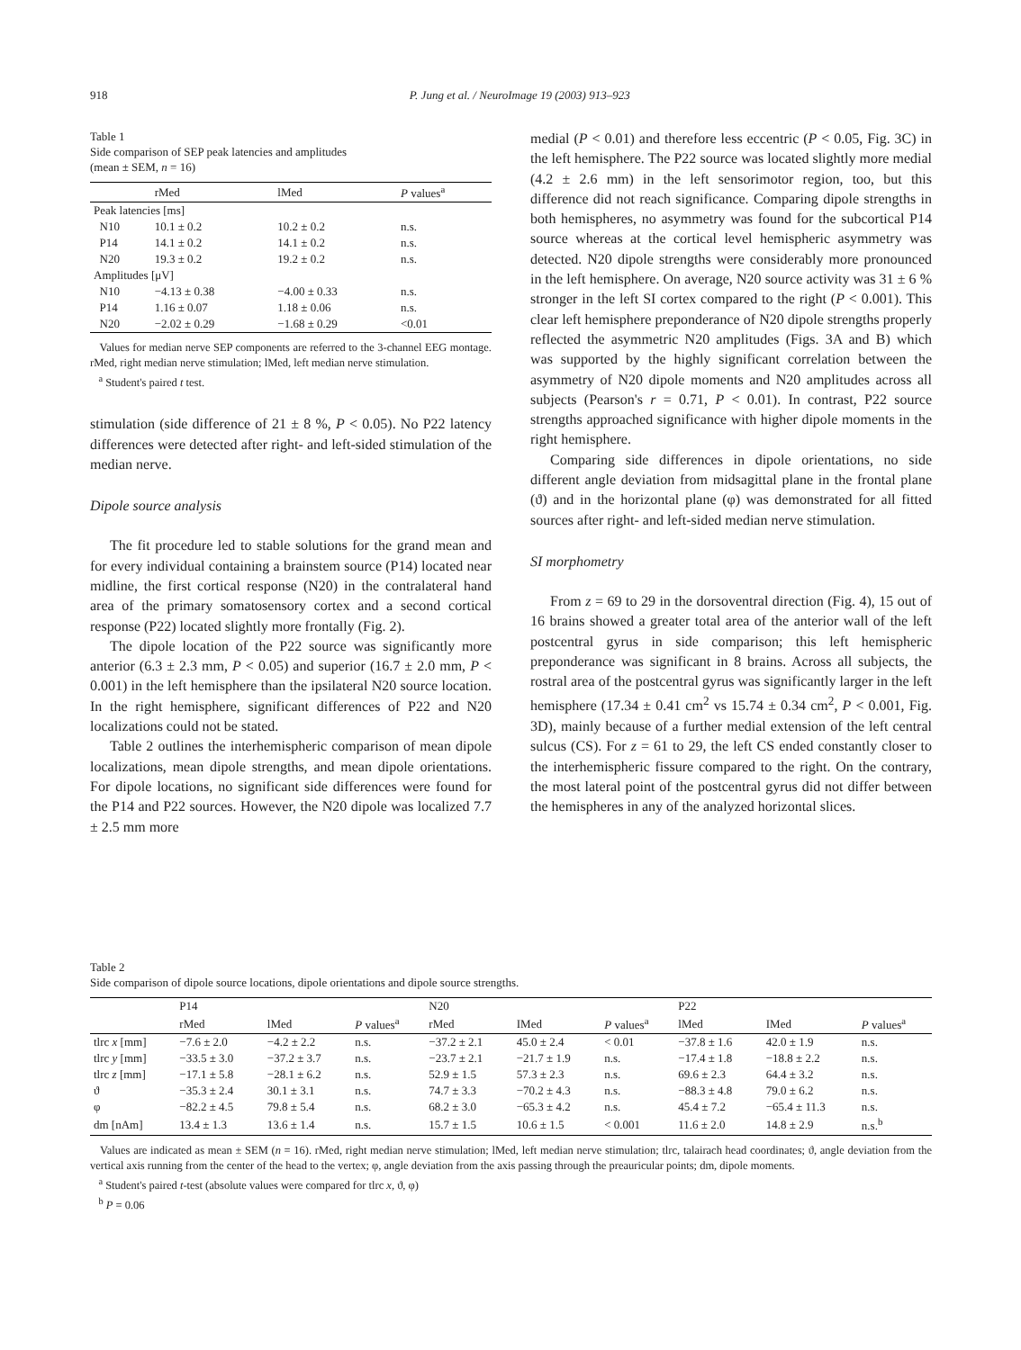918 P. Jung et al. / NeuroImage 19 (2003) 913–923
Table 1
Side comparison of SEP peak latencies and amplitudes
(mean ± SEM, n = 16)
| | rMed | lMed | P values<sup>a</sup> |
| --- | --- | --- | --- |
| Peak latencies [ms] | | | |
| N10 | 10.1 ± 0.2 | 10.2 ± 0.2 | n.s. |
| P14 | 14.1 ± 0.2 | 14.1 ± 0.2 | n.s. |
| N20 | 19.3 ± 0.2 | 19.2 ± 0.2 | n.s. |
| Amplitudes [μV] | | | |
| N10 | −4.13 ± 0.38 | −4.00 ± 0.33 | n.s. |
| P14 | 1.16 ± 0.07 | 1.18 ± 0.06 | n.s. |
| N20 | −2.02 ± 0.29 | −1.68 ± 0.29 | <0.01 |
Values for median nerve SEP components are referred to the 3-channel EEG montage. rMed, right median nerve stimulation; lMed, left median nerve stimulation.
<sup>a</sup> Student's paired t test.
stimulation (side difference of 21 ± 8 %, P < 0.05). No P22 latency differences were detected after right- and left-sided stimulation of the median nerve.
Dipole source analysis
The fit procedure led to stable solutions for the grand mean and for every individual containing a brainstem source (P14) located near midline, the first cortical response (N20) in the contralateral hand area of the primary somatosensory cortex and a second cortical response (P22) located slightly more frontally (Fig. 2).
The dipole location of the P22 source was significantly more anterior (6.3 ± 2.3 mm, P < 0.05) and superior (16.7 ± 2.0 mm, P < 0.001) in the left hemisphere than the ipsilateral N20 source location. In the right hemisphere, significant differences of P22 and N20 localizations could not be stated.
Table 2 outlines the interhemispheric comparison of mean dipole localizations, mean dipole strengths, and mean dipole orientations. For dipole locations, no significant side differences were found for the P14 and P22 sources. However, the N20 dipole was localized 7.7 ± 2.5 mm more
medial (P < 0.01) and therefore less eccentric (P < 0.05, Fig. 3C) in the left hemisphere. The P22 source was located slightly more medial (4.2 ± 2.6 mm) in the left sensorimotor region, too, but this difference did not reach significance. Comparing dipole strengths in both hemispheres, no asymmetry was found for the subcortical P14 source whereas at the cortical level hemispheric asymmetry was detected. N20 dipole strengths were considerably more pronounced in the left hemisphere. On average, N20 source activity was 31 ± 6 % stronger in the left SI cortex compared to the right (P < 0.001). This clear left hemisphere preponderance of N20 dipole strengths properly reflected the asymmetric N20 amplitudes (Figs. 3A and B) which was supported by the highly significant correlation between the asymmetry of N20 dipole moments and N20 amplitudes across all subjects (Pearson's r = 0.71, P < 0.01). In contrast, P22 source strengths approached significance with higher dipole moments in the right hemisphere.
Comparing side differences in dipole orientations, no side different angle deviation from midsagittal plane in the frontal plane (ϑ) and in the horizontal plane (φ) was demonstrated for all fitted sources after right- and left-sided median nerve stimulation.
SI morphometry
From z = 69 to 29 in the dorsoventral direction (Fig. 4), 15 out of 16 brains showed a greater total area of the anterior wall of the left postcentral gyrus in side comparison; this left hemispheric preponderance was significant in 8 brains. Across all subjects, the rostral area of the postcentral gyrus was significantly larger in the left hemisphere (17.34 ± 0.41 cm<sup>2</sup> vs 15.74 ± 0.34 cm<sup>2</sup>, P < 0.001, Fig. 3D), mainly because of a further medial extension of the left central sulcus (CS). For z = 61 to 29, the left CS ended constantly closer to the interhemispheric fissure compared to the right. On the contrary, the most lateral point of the postcentral gyrus did not differ between the hemispheres in any of the analyzed horizontal slices.
Table 2
Side comparison of dipole source locations, dipole orientations and dipole source strengths.
| | P14 | | | N20 | | | P22 | | |
| --- | --- | --- | --- | --- | --- | --- | --- | --- | --- |
| | rMed | lMed | P values<sup>a</sup> | rMed | IMed | P values<sup>a</sup> | lMed | IMed | P values<sup>a</sup> |
| tlrc x [mm] | −7.6 ± 2.0 | −4.2 ± 2.2 | n.s. | −37.2 ± 2.1 | 45.0 ± 2.4 | < 0.01 | −37.8 ± 1.6 | 42.0 ± 1.9 | n.s. |
| tlrc y [mm] | −33.5 ± 3.0 | −37.2 ± 3.7 | n.s. | −23.7 ± 2.1 | −21.7 ± 1.9 | n.s. | −17.4 ± 1.8 | −18.8 ± 2.2 | n.s. |
| tlrc z [mm] | −17.1 ± 5.8 | −28.1 ± 6.2 | n.s. | 52.9 ± 1.5 | 57.3 ± 2.3 | n.s. | 69.6 ± 2.3 | 64.4 ± 3.2 | n.s. |
| ϑ | −35.3 ± 2.4 | 30.1 ± 3.1 | n.s. | 74.7 ± 3.3 | −70.2 ± 4.3 | n.s. | −88.3 ± 4.8 | 79.0 ± 6.2 | n.s. |
| φ | −82.2 ± 4.5 | 79.8 ± 5.4 | n.s. | 68.2 ± 3.0 | −65.3 ± 4.2 | n.s. | 45.4 ± 7.2 | −65.4 ± 11.3 | n.s. |
| dm [nAm] | 13.4 ± 1.3 | 13.6 ± 1.4 | n.s. | 15.7 ± 1.5 | 10.6 ± 1.5 | < 0.001 | 11.6 ± 2.0 | 14.8 ± 2.9 | n.s.<sup>b</sup> |
Values are indicated as mean ± SEM (n = 16). rMed, right median nerve stimulation; lMed, left median nerve stimulation; tlrc, talairach head coordinates; ϑ, angle deviation from the vertical axis running from the center of the head to the vertex; φ, angle deviation from the axis passing through the preauricular points; dm, dipole moments.
<sup>a</sup> Student's paired t-test (absolute values were compared for tlrc x, ϑ, φ)
<sup>b</sup> P = 0.06